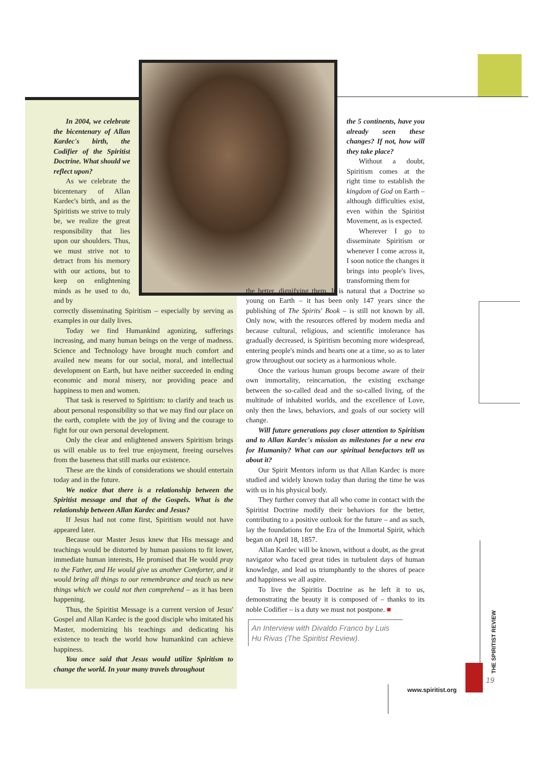In 2004, we celebrate the bicentenary of Allan Kardec's birth, the Codifier of the Spiritist Doctrine. What should we reflect upon?
As we celebrate the bicentenary of Allan Kardec's birth, and as the Spiritists we strive to truly be, we realize the great responsibility that lies upon our shoulders. Thus, we must strive not to detract from his memory with our actions, but to keep on enlightening minds as he used to do, and by
correctly disseminating Spiritism – especially by serving as examples in our daily lives.
Today we find Humankind agonizing, sufferings increasing, and many human beings on the verge of madness. Science and Technology have brought much comfort and availed new means for our social, moral, and intellectual development on Earth, but have neither succeeded in ending economic and moral misery, nor providing peace and happiness to men and women.
That task is reserved to Spiritism: to clarify and teach us about personal responsibility so that we may find our place on the earth, complete with the joy of living and the courage to fight for our own personal development.
Only the clear and enlightened answers Spiritism brings us will enable us to feel true enjoyment, freeing ourselves from the baseness that still marks our existence.
These are the kinds of considerations we should entertain today and in the future.
We notice that there is a relationship between the Spiritist message and that of the Gospels. What is the relationship between Allan Kardec and Jesus?
If Jesus had not come first, Spiritism would not have appeared later.
Because our Master Jesus knew that His message and teachings would be distorted by human passions to fit lower, immediate human interests, He promised that He would pray to the Father, and He would give us another Comforter, and it would bring all things to our remembrance and teach us new things which we could not then comprehend – as it has been happening.
Thus, the Spiritist Message is a current version of Jesus' Gospel and Allan Kardec is the good disciple who imitated his Master, modernizing his teachings and dedicating his existence to teach the world how humankind can achieve happiness.
You once said that Jesus would utilize Spiritism to change the world. In your many travels throughout
the 5 continents, have you already seen these changes? If not, how will they take place?
Without a doubt, Spiritism comes at the right time to establish the kingdom of God on Earth – although difficulties exist, even within the Spiritist Movement, as is expected.
Wherever I go to disseminate Spiritism or whenever I come across it, I soon notice the changes it brings into people's lives, transforming them for
the better, dignifying them. It is natural that a Doctrine so young on Earth – it has been only 147 years since the publishing of The Spirits' Book – is still not known by all. Only now, with the resources offered by modern media and because cultural, religious, and scientific intolerance has gradually decreased, is Spiritism becoming more widespread, entering people's minds and hearts one at a time, so as to later grow throughout our society as a harmonious whole.
Once the various human groups become aware of their own immortality, reincarnation, the existing exchange between the so-called dead and the so-called living, of the multitude of inhabited worlds, and the excellence of Love, only then the laws, behaviors, and goals of our society will change.
Will future generations pay closer attention to Spiritism and to Allan Kardec's mission as milestones for a new era for Humanity? What can our spiritual benefactors tell us about it?
Our Spirit Mentors inform us that Allan Kardec is more studied and widely known today than during the time he was with us in his physical body.
They further convey that all who come in contact with the Spiritist Doctrine modify their behaviors for the better, contributing to a positive outlook for the future – and as such, lay the foundations for the Era of the Immortal Spirit, which began on April 18, 1857.
Allan Kardec will be known, without a doubt, as the great navigator who faced great tides in turbulent days of human knowledge, and lead us triumphantly to the shores of peace and happiness we all aspire.
To live the Spiritis Doctrine as he left it to us, demonstrating the beauty it is composed of – thanks to its noble Codifier – is a duty we must not postpone. ■
An Interview with Divaldo Franco by Luis Hu Rivas (The Spiritist Review).
THE SPIRITIST REVIEW
19
www.spiritist.org